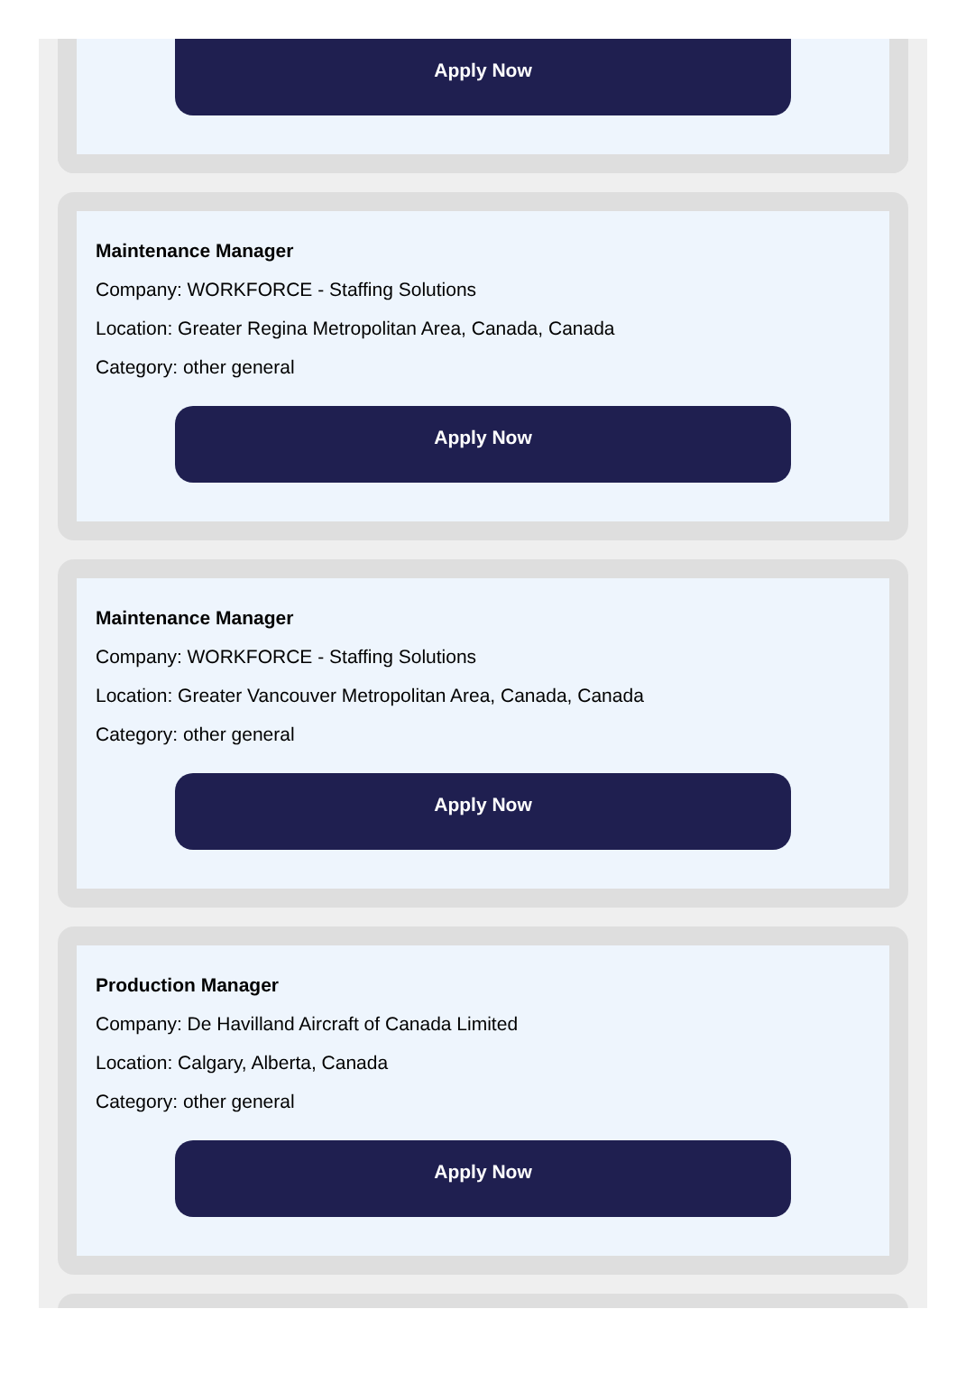Apply Now
Maintenance Manager
Company: WORKFORCE - Staffing Solutions
Location: Greater Regina Metropolitan Area, Canada, Canada
Category: other general
Apply Now
Maintenance Manager
Company: WORKFORCE - Staffing Solutions
Location: Greater Vancouver Metropolitan Area, Canada, Canada
Category: other general
Apply Now
Production Manager
Company: De Havilland Aircraft of Canada Limited
Location: Calgary, Alberta, Canada
Category: other general
Apply Now